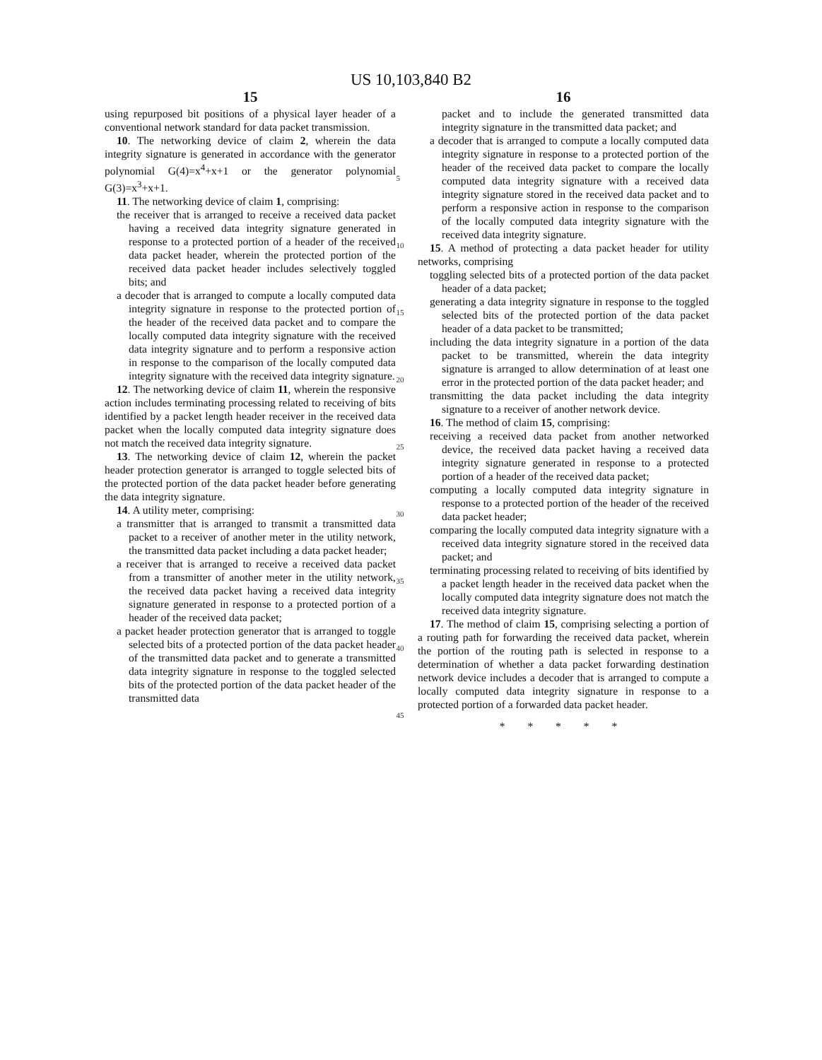US 10,103,840 B2
15
using repurposed bit positions of a physical layer header of a conventional network standard for data packet transmission.
10. The networking device of claim 2, wherein the data integrity signature is generated in accordance with the generator polynomial G(4)=x<sup>4</sup>+x+1 or the generator polynomial G(3)=x<sup>3</sup>+x+1.
11. The networking device of claim 1, comprising:
the receiver that is arranged to receive a received data packet having a received data integrity signature generated in response to a protected portion of a header of the received data packet header, wherein the protected portion of the received data packet header includes selectively toggled bits; and
a decoder that is arranged to compute a locally computed data integrity signature in response to the protected portion of the header of the received data packet and to compare the locally computed data integrity signature with the received data integrity signature and to perform a responsive action in response to the comparison of the locally computed data integrity signature with the received data integrity signature.
12. The networking device of claim 11, wherein the responsive action includes terminating processing related to receiving of bits identified by a packet length header receiver in the received data packet when the locally computed data integrity signature does not match the received data integrity signature.
13. The networking device of claim 12, wherein the packet header protection generator is arranged to toggle selected bits of the protected portion of the data packet header before generating the data integrity signature.
14. A utility meter, comprising:
a transmitter that is arranged to transmit a transmitted data packet to a receiver of another meter in the utility network, the transmitted data packet including a data packet header;
a receiver that is arranged to receive a received data packet from a transmitter of another meter in the utility network, the received data packet having a received data integrity signature generated in response to a protected portion of a header of the received data packet;
a packet header protection generator that is arranged to toggle selected bits of a protected portion of the data packet header of the transmitted data packet and to generate a transmitted data integrity signature in response to the toggled selected bits of the protected portion of the data packet header of the transmitted data
5
10
15
20
25
30
35
40
45
16
packet and to include the generated transmitted data integrity signature in the transmitted data packet; and
a decoder that is arranged to compute a locally computed data integrity signature in response to a protected portion of the header of the received data packet to compare the locally computed data integrity signature with a received data integrity signature stored in the received data packet and to perform a responsive action in response to the comparison of the locally computed data integrity signature with the received data integrity signature.
15. A method of protecting a data packet header for utility networks, comprising
toggling selected bits of a protected portion of the data packet header of a data packet;
generating a data integrity signature in response to the toggled selected bits of the protected portion of the data packet header of a data packet to be transmitted;
including the data integrity signature in a portion of the data packet to be transmitted, wherein the data integrity signature is arranged to allow determination of at least one error in the protected portion of the data packet header; and
transmitting the data packet including the data integrity signature to a receiver of another network device.
16. The method of claim 15, comprising:
receiving a received data packet from another networked device, the received data packet having a received data integrity signature generated in response to a protected portion of a header of the received data packet;
computing a locally computed data integrity signature in response to a protected portion of the header of the received data packet header;
comparing the locally computed data integrity signature with a received data integrity signature stored in the received data packet; and
terminating processing related to receiving of bits identified by a packet length header in the received data packet when the locally computed data integrity signature does not match the received data integrity signature.
17. The method of claim 15, comprising selecting a portion of a routing path for forwarding the received data packet, wherein the portion of the routing path is selected in response to a determination of whether a data packet forwarding destination network device includes a decoder that is arranged to compute a locally computed data integrity signature in response to a protected portion of a forwarded data packet header.
* * * * *